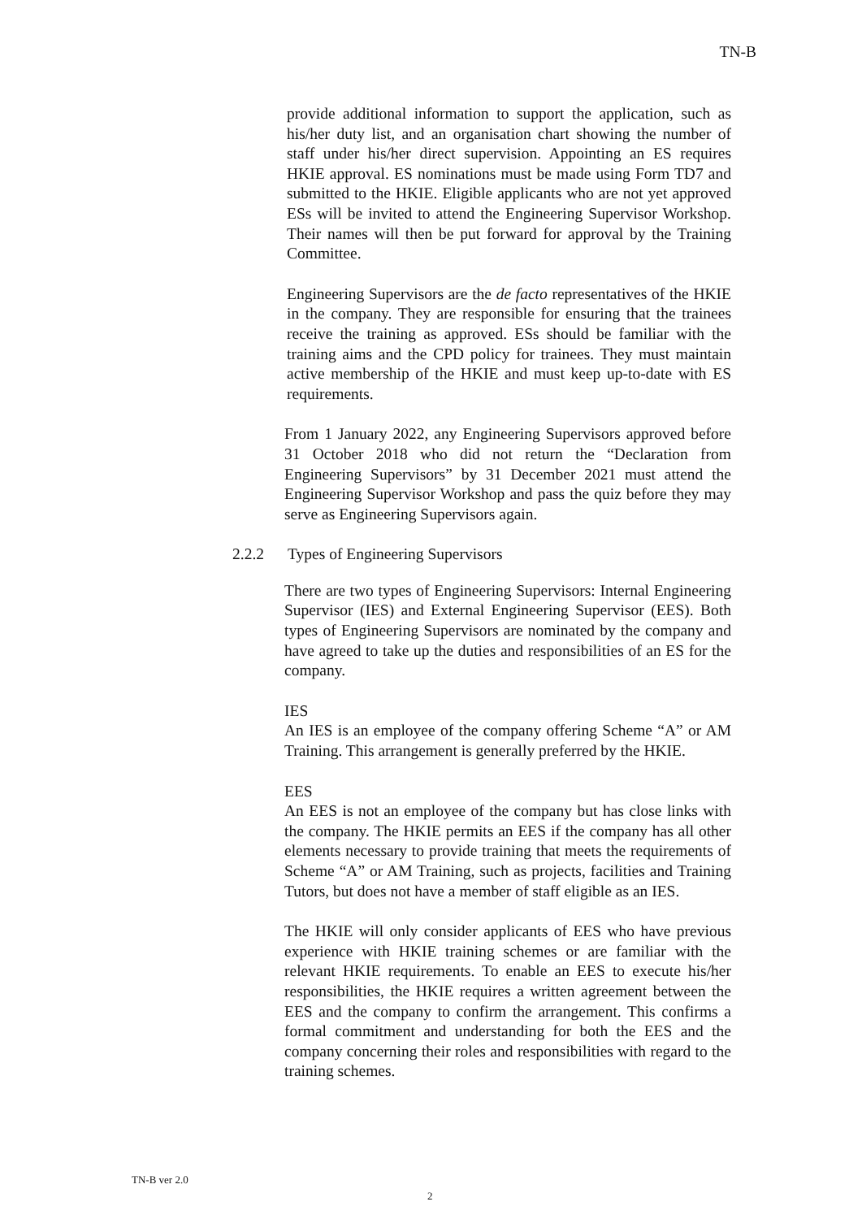TN-B
provide additional information to support the application, such as his/her duty list, and an organisation chart showing the number of staff under his/her direct supervision. Appointing an ES requires HKIE approval. ES nominations must be made using Form TD7 and submitted to the HKIE. Eligible applicants who are not yet approved ESs will be invited to attend the Engineering Supervisor Workshop. Their names will then be put forward for approval by the Training Committee.
Engineering Supervisors are the de facto representatives of the HKIE in the company. They are responsible for ensuring that the trainees receive the training as approved. ESs should be familiar with the training aims and the CPD policy for trainees. They must maintain active membership of the HKIE and must keep up-to-date with ES requirements.
From 1 January 2022, any Engineering Supervisors approved before 31 October 2018 who did not return the “Declaration from Engineering Supervisors” by 31 December 2021 must attend the Engineering Supervisor Workshop and pass the quiz before they may serve as Engineering Supervisors again.
2.2.2 Types of Engineering Supervisors
There are two types of Engineering Supervisors: Internal Engineering Supervisor (IES) and External Engineering Supervisor (EES). Both types of Engineering Supervisors are nominated by the company and have agreed to take up the duties and responsibilities of an ES for the company.
IES
An IES is an employee of the company offering Scheme “A” or AM Training. This arrangement is generally preferred by the HKIE.
EES
An EES is not an employee of the company but has close links with the company. The HKIE permits an EES if the company has all other elements necessary to provide training that meets the requirements of Scheme “A” or AM Training, such as projects, facilities and Training Tutors, but does not have a member of staff eligible as an IES.
The HKIE will only consider applicants of EES who have previous experience with HKIE training schemes or are familiar with the relevant HKIE requirements. To enable an EES to execute his/her responsibilities, the HKIE requires a written agreement between the EES and the company to confirm the arrangement. This confirms a formal commitment and understanding for both the EES and the company concerning their roles and responsibilities with regard to the training schemes.
TN-B ver 2.0
2